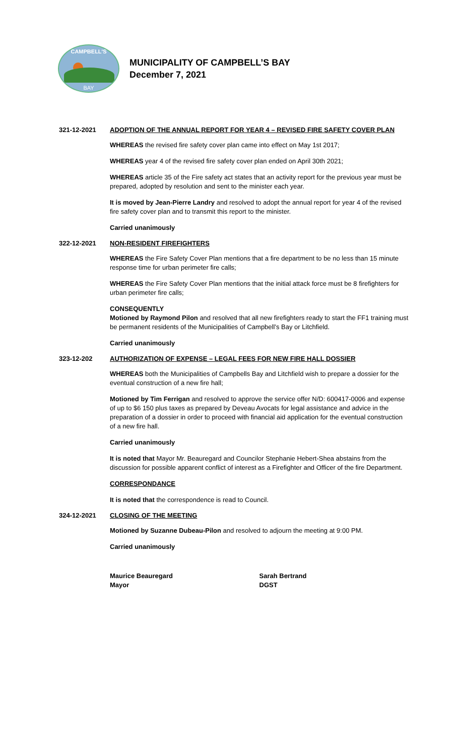CAMPBELL'S
BAY
MUNICIPALITY OF CAMPBELL’S BAY
December 7, 2021
321-12-2021 ADOPTION OF THE ANNUAL REPORT FOR YEAR 4 – REVISED FIRE SAFETY COVER PLAN
WHEREAS the revised fire safety cover plan came into effect on May 1st 2017;
WHEREAS year 4 of the revised fire safety cover plan ended on April 30th 2021;
WHEREAS article 35 of the Fire safety act states that an activity report for the previous year must be prepared, adopted by resolution and sent to the minister each year.
It is moved by Jean-Pierre Landry and resolved to adopt the annual report for year 4 of the revised fire safety cover plan and to transmit this report to the minister.
Carried unanimously
322-12-2021 NON-RESIDENT FIREFIGHTERS
WHEREAS the Fire Safety Cover Plan mentions that a fire department to be no less than 15 minute response time for urban perimeter fire calls;
WHEREAS the Fire Safety Cover Plan mentions that the initial attack force must be 8 firefighters for urban perimeter fire calls;
CONSEQUENTLY
Motioned by Raymond Pilon and resolved that all new firefighters ready to start the FF1 training must be permanent residents of the Municipalities of Campbell’s Bay or Litchfield.
Carried unanimously
323-12-202 AUTHORIZATION OF EXPENSE – LEGAL FEES FOR NEW FIRE HALL DOSSIER
WHEREAS both the Municipalities of Campbells Bay and Litchfield wish to prepare a dossier for the eventual construction of a new fire hall;
Motioned by Tim Ferrigan and resolved to approve the service offer N/D: 600417-0006 and expense of up to $6 150 plus taxes as prepared by Deveau Avocats for legal assistance and advice in the preparation of a dossier in order to proceed with financial aid application for the eventual construction of a new fire hall.
Carried unanimously
It is noted that Mayor Mr. Beauregard and Councilor Stephanie Hebert-Shea abstains from the discussion for possible apparent conflict of interest as a Firefighter and Officer of the fire Department.
CORRESPONDANCE
It is noted that the correspondence is read to Council.
324-12-2021 CLOSING OF THE MEETING
Motioned by Suzanne Dubeau-Pilon and resolved to adjourn the meeting at 9:00 PM.
Carried unanimously
Maurice Beauregard
Mayor
Sarah Bertrand
DGST